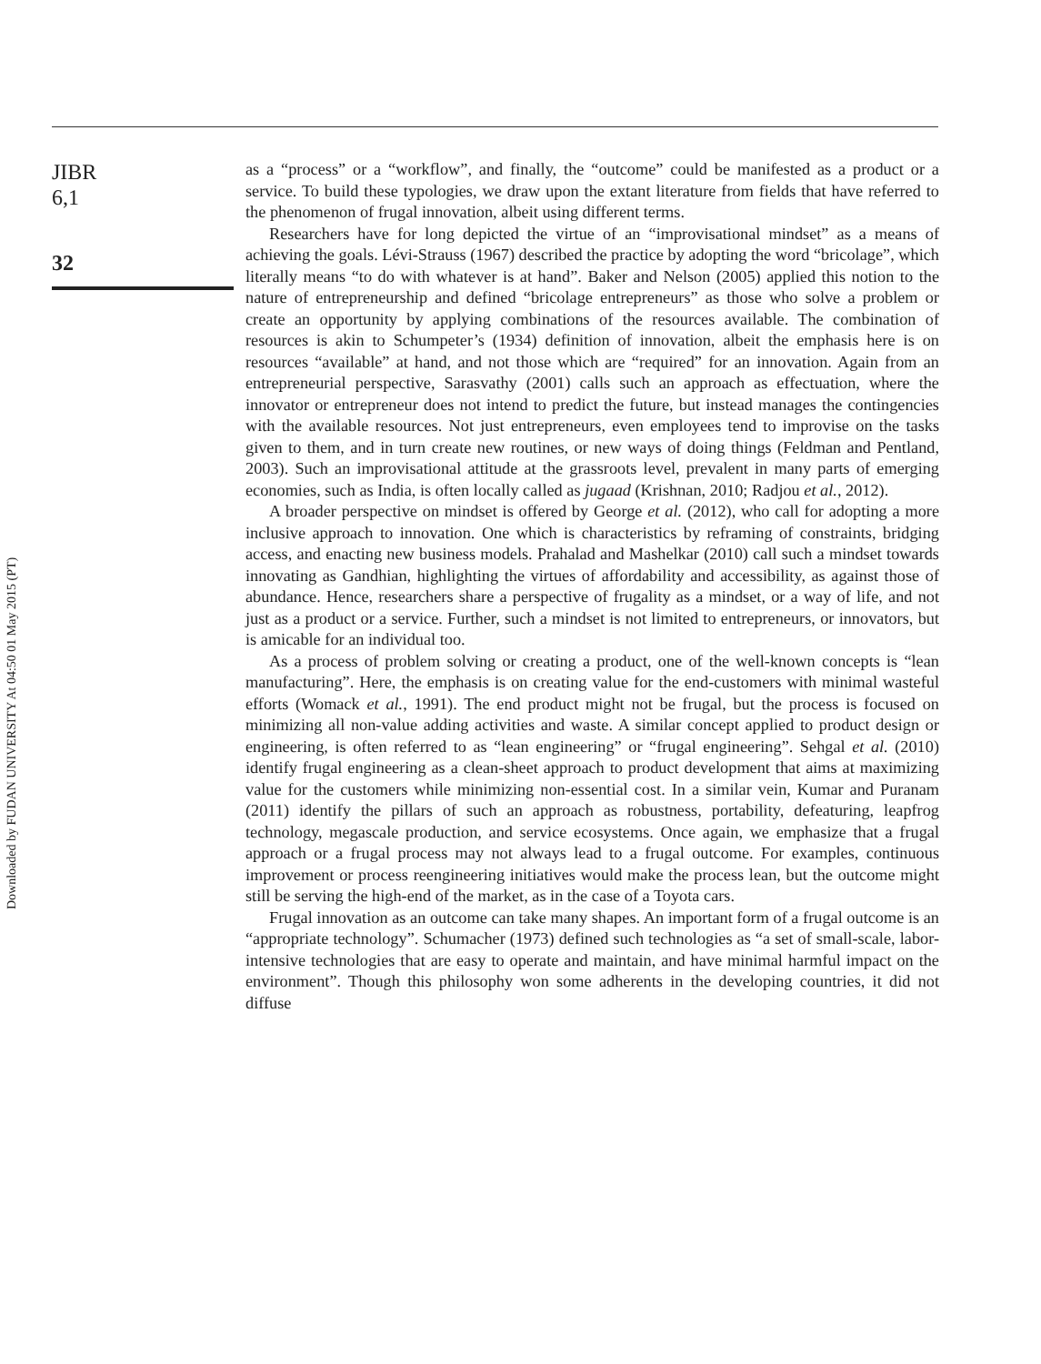Downloaded by FUDAN UNIVERSITY At 04:50 01 May 2015 (PT)
JIBR
6,1
32
as a “process” or a “workflow”, and finally, the “outcome” could be manifested as a product or a service. To build these typologies, we draw upon the extant literature from fields that have referred to the phenomenon of frugal innovation, albeit using different terms.
Researchers have for long depicted the virtue of an “improvisational mindset” as a means of achieving the goals. Lévi-Strauss (1967) described the practice by adopting the word “bricolage”, which literally means “to do with whatever is at hand”. Baker and Nelson (2005) applied this notion to the nature of entrepreneurship and defined “bricolage entrepreneurs” as those who solve a problem or create an opportunity by applying combinations of the resources available. The combination of resources is akin to Schumpeter’s (1934) definition of innovation, albeit the emphasis here is on resources “available” at hand, and not those which are “required” for an innovation. Again from an entrepreneurial perspective, Sarasvathy (2001) calls such an approach as effectuation, where the innovator or entrepreneur does not intend to predict the future, but instead manages the contingencies with the available resources. Not just entrepreneurs, even employees tend to improvise on the tasks given to them, and in turn create new routines, or new ways of doing things (Feldman and Pentland, 2003). Such an improvisational attitude at the grassroots level, prevalent in many parts of emerging economies, such as India, is often locally called as jugaad (Krishnan, 2010; Radjou et al., 2012).
A broader perspective on mindset is offered by George et al. (2012), who call for adopting a more inclusive approach to innovation. One which is characteristics by reframing of constraints, bridging access, and enacting new business models. Prahalad and Mashelkar (2010) call such a mindset towards innovating as Gandhian, highlighting the virtues of affordability and accessibility, as against those of abundance. Hence, researchers share a perspective of frugality as a mindset, or a way of life, and not just as a product or a service. Further, such a mindset is not limited to entrepreneurs, or innovators, but is amicable for an individual too.
As a process of problem solving or creating a product, one of the well-known concepts is “lean manufacturing”. Here, the emphasis is on creating value for the end-customers with minimal wasteful efforts (Womack et al., 1991). The end product might not be frugal, but the process is focused on minimizing all non-value adding activities and waste. A similar concept applied to product design or engineering, is often referred to as “lean engineering” or “frugal engineering”. Sehgal et al. (2010) identify frugal engineering as a clean-sheet approach to product development that aims at maximizing value for the customers while minimizing non-essential cost. In a similar vein, Kumar and Puranam (2011) identify the pillars of such an approach as robustness, portability, defeaturing, leapfrog technology, megascale production, and service ecosystems. Once again, we emphasize that a frugal approach or a frugal process may not always lead to a frugal outcome. For examples, continuous improvement or process reengineering initiatives would make the process lean, but the outcome might still be serving the high-end of the market, as in the case of a Toyota cars.
Frugal innovation as an outcome can take many shapes. An important form of a frugal outcome is an “appropriate technology”. Schumacher (1973) defined such technologies as “a set of small-scale, labor-intensive technologies that are easy to operate and maintain, and have minimal harmful impact on the environment”. Though this philosophy won some adherents in the developing countries, it did not diffuse